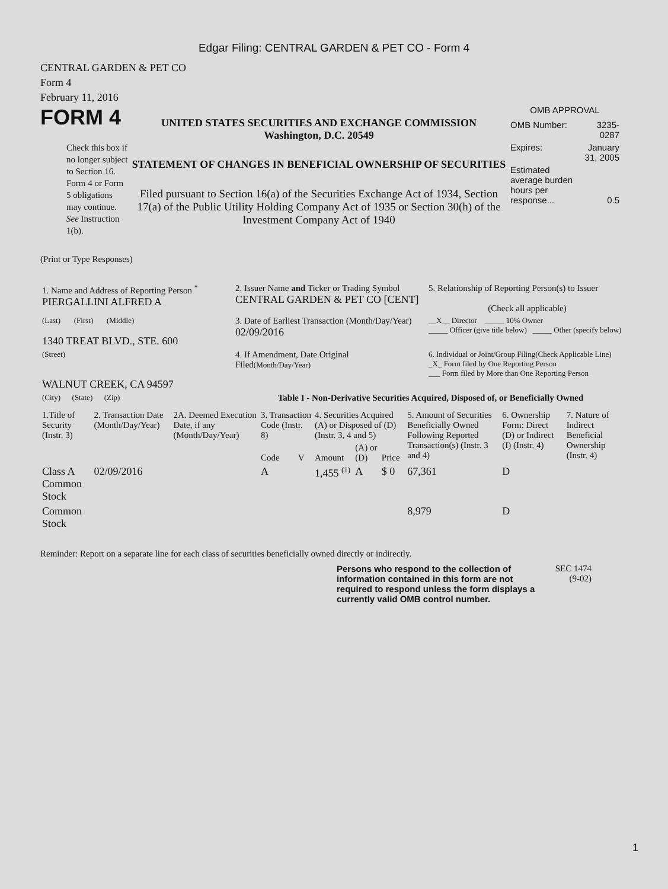Edgar Filing: CENTRAL GARDEN & PET CO - Form 4
CENTRAL GARDEN & PET CO
Form 4
February 11, 2016
FORM 4
Check this box if no longer subject to Section 16. Form 4 or Form 5 obligations may continue. See Instruction 1(b).
UNITED STATES SECURITIES AND EXCHANGE COMMISSION
Washington, D.C. 20549
STATEMENT OF CHANGES IN BENEFICIAL OWNERSHIP OF SECURITIES
Filed pursuant to Section 16(a) of the Securities Exchange Act of 1934, Section 17(a) of the Public Utility Holding Company Act of 1935 or Section 30(h) of the Investment Company Act of 1940
OMB APPROVAL
| OMB Number: | 3235-0287 |
| Expires: | January 31, 2005 |
| Estimated average burden hours per response... | 0.5 |
(Print or Type Responses)
| 1. Name and Address of Reporting Person <sup>*</sup> PIERGALLINI ALFRED A | 2. Issuer Name and Ticker or Trading Symbol CENTRAL GARDEN & PET CO [CENT] | 5. Relationship of Reporting Person(s) to Issuer (Check all applicable) |
| (Last) (First) (Middle) 1340 TREAT BLVD., STE. 600 | 3. Date of Earliest Transaction (Month/Day/Year) 02/09/2016 | __X__ Director _____ 10% Owner _____ Officer (give title below) _____ Other (specify below) |
| (Street) WALNUT CREEK, CA 94597 | 4. If Amendment, Date Original Filed (Month/Day/Year) | 6. Individual or Joint/Group Filing(Check Applicable Line) _X_ Form filed by One Reporting Person ___ Form filed by More than One Reporting Person |
| (City) (State) (Zip) | Table I - Non-Derivative Securities Acquired, Disposed of, or Beneficially Owned | |
| 1.Title of Security (Instr. 3) | 2. Transaction Date (Month/Day/Year) | 2A. Deemed Execution Date, if any (Month/Day/Year) | 3. Transaction Code (Instr. 8) | | 4. Securities Acquired (A) or Disposed of (D) (Instr. 3, 4 and 5) | | | 5. Amount of Securities Beneficially Owned Following Reported Transaction(s) (Instr. 3 and 4) | 6. Ownership Form: Direct (D) or Indirect (I) (Instr. 4) | 7. Nature of Indirect Beneficial Ownership (Instr. 4) |
| --- | --- | --- | --- | --- | --- | --- | --- | --- | --- | --- |
| | | | Code | V | Amount | (A) or (D) | Price | | | |
| Class A Common Stock | 02/09/2016 | | A | | 1,455 <sup>(1)</sup> | A | $ 0 | 67,361 | D | |
| Common Stock | | | | | | | | 8,979 | D | |
Reminder: Report on a separate line for each class of securities beneficially owned directly or indirectly.
Persons who respond to the collection of information contained in this form are not required to respond unless the form displays a currently valid OMB control number.
SEC 1474
(9-02)
1